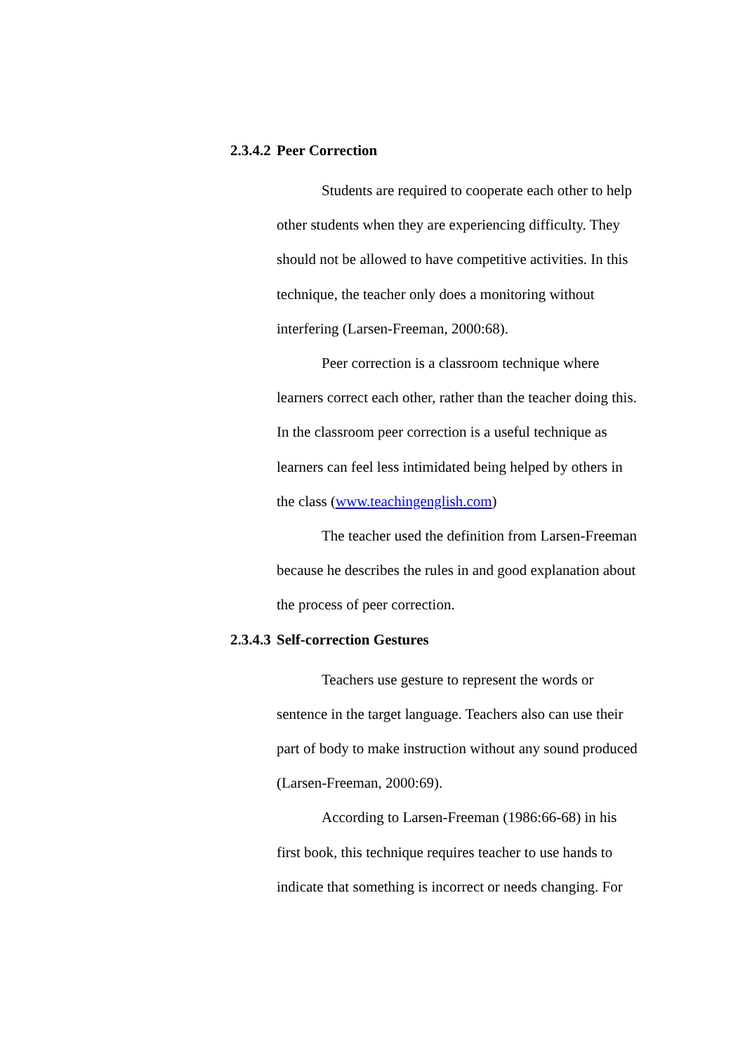2.3.4.2 Peer Correction
Students are required to cooperate each other to help other students when they are experiencing difficulty. They should not be allowed to have competitive activities. In this technique, the teacher only does a monitoring without interfering (Larsen-Freeman, 2000:68).
Peer correction is a classroom technique where learners correct each other, rather than the teacher doing this. In the classroom peer correction is a useful technique as learners can feel less intimidated being helped by others in the class (www.teachingenglish.com)
The teacher used the definition from Larsen-Freeman because he describes the rules in and good explanation about the process of peer correction.
2.3.4.3 Self-correction Gestures
Teachers use gesture to represent the words or sentence in the target language. Teachers also can use their part of body to make instruction without any sound produced (Larsen-Freeman, 2000:69).
According to Larsen-Freeman (1986:66-68) in his first book, this technique requires teacher to use hands to indicate that something is incorrect or needs changing. For